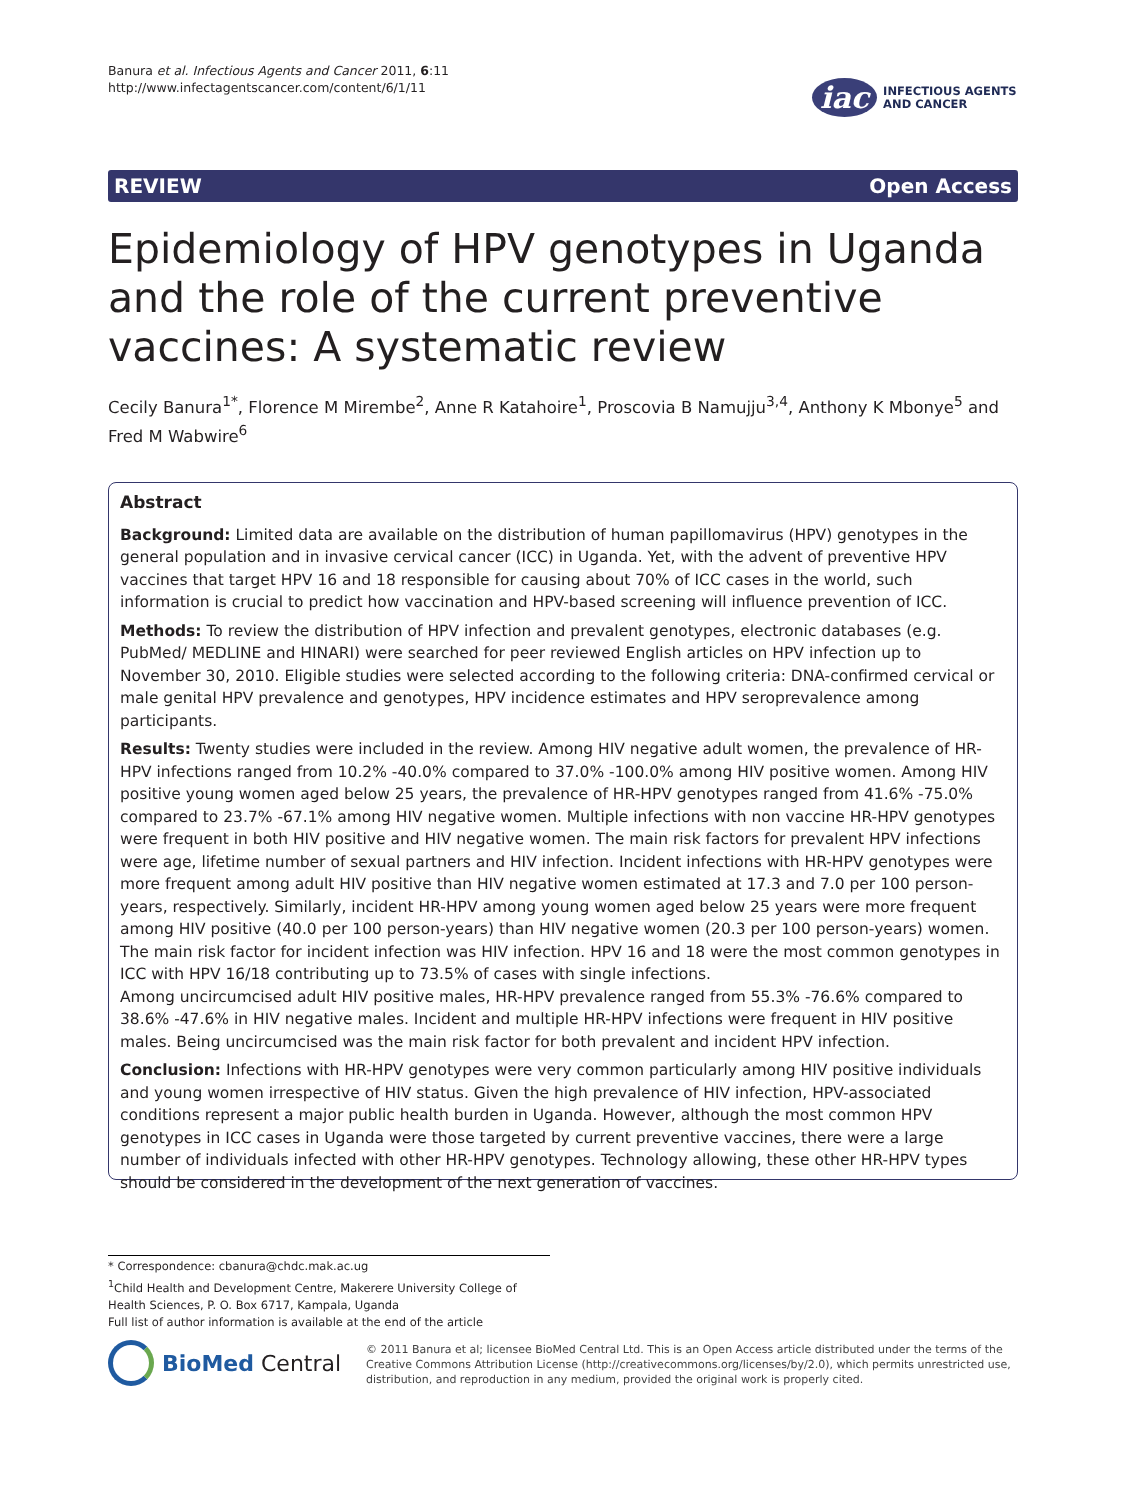Banura et al. Infectious Agents and Cancer 2011, 6:11
http://www.infectagentscancer.com/content/6/1/11
iac INFECTIOUS AGENTS
AND CANCER
REVIEW Open Access
Epidemiology of HPV genotypes in Uganda and the role of the current preventive vaccines: A systematic review
Cecily Banura<sup>1*</sup>, Florence M Mirembe<sup>2</sup>, Anne R Katahoire<sup>1</sup>, Proscovia B Namujju<sup>3,4</sup>, Anthony K Mbonye<sup>5</sup> and Fred M Wabwire<sup>6</sup>
Abstract
Background: Limited data are available on the distribution of human papillomavirus (HPV) genotypes in the general population and in invasive cervical cancer (ICC) in Uganda. Yet, with the advent of preventive HPV vaccines that target HPV 16 and 18 responsible for causing about 70% of ICC cases in the world, such information is crucial to predict how vaccination and HPV-based screening will influence prevention of ICC.
Methods: To review the distribution of HPV infection and prevalent genotypes, electronic databases (e.g. PubMed/ MEDLINE and HINARI) were searched for peer reviewed English articles on HPV infection up to November 30, 2010. Eligible studies were selected according to the following criteria: DNA-confirmed cervical or male genital HPV prevalence and genotypes, HPV incidence estimates and HPV seroprevalence among participants.
Results: Twenty studies were included in the review. Among HIV negative adult women, the prevalence of HR-HPV infections ranged from 10.2% -40.0% compared to 37.0% -100.0% among HIV positive women. Among HIV positive young women aged below 25 years, the prevalence of HR-HPV genotypes ranged from 41.6% -75.0% compared to 23.7% -67.1% among HIV negative women. Multiple infections with non vaccine HR-HPV genotypes were frequent in both HIV positive and HIV negative women. The main risk factors for prevalent HPV infections were age, lifetime number of sexual partners and HIV infection. Incident infections with HR-HPV genotypes were more frequent among adult HIV positive than HIV negative women estimated at 17.3 and 7.0 per 100 person-years, respectively. Similarly, incident HR-HPV among young women aged below 25 years were more frequent among HIV positive (40.0 per 100 person-years) than HIV negative women (20.3 per 100 person-years) women. The main risk factor for incident infection was HIV infection. HPV 16 and 18 were the most common genotypes in ICC with HPV 16/18 contributing up to 73.5% of cases with single infections.
Among uncircumcised adult HIV positive males, HR-HPV prevalence ranged from 55.3% -76.6% compared to 38.6% -47.6% in HIV negative males. Incident and multiple HR-HPV infections were frequent in HIV positive males. Being uncircumcised was the main risk factor for both prevalent and incident HPV infection.
Conclusion: Infections with HR-HPV genotypes were very common particularly among HIV positive individuals and young women irrespective of HIV status. Given the high prevalence of HIV infection, HPV-associated conditions represent a major public health burden in Uganda. However, although the most common HPV genotypes in ICC cases in Uganda were those targeted by current preventive vaccines, there were a large number of individuals infected with other HR-HPV genotypes. Technology allowing, these other HR-HPV types should be considered in the development of the next generation of vaccines.
* Correspondence: cbanura@chdc.mak.ac.ug
<sup>1</sup> Child Health and Development Centre, Makerere University College of Health Sciences, P. O. Box 6717, Kampala, Uganda
Full list of author information is available at the end of the article
BioMed Central
© 2011 Banura et al; licensee BioMed Central Ltd. This is an Open Access article distributed under the terms of the Creative Commons Attribution License (http://creativecommons.org/licenses/by/2.0), which permits unrestricted use, distribution, and reproduction in any medium, provided the original work is properly cited.